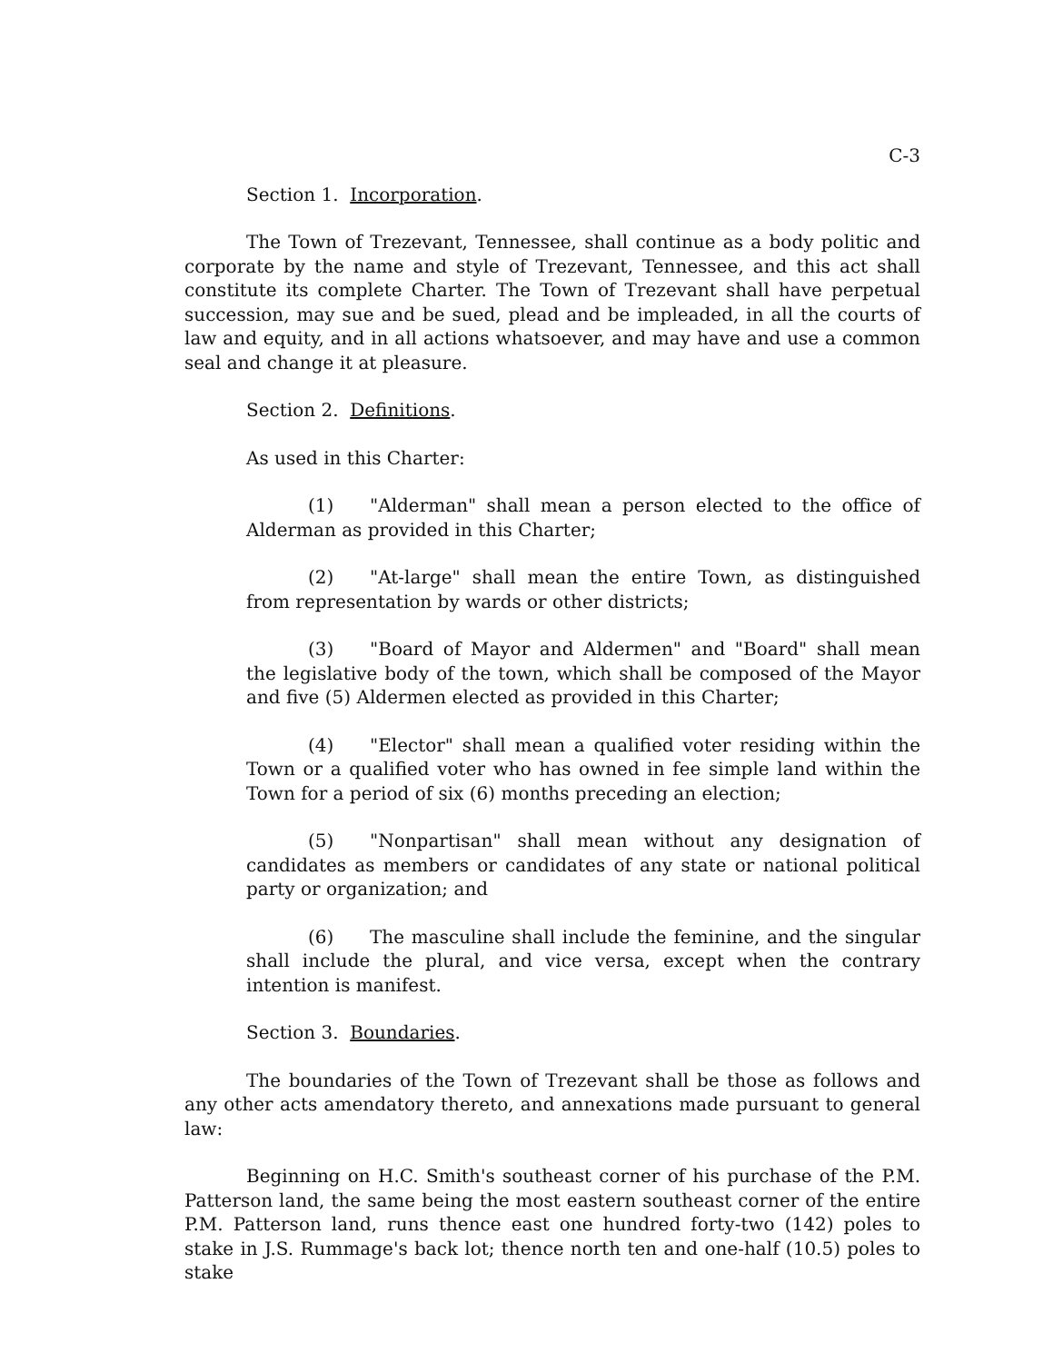C-3
Section 1. Incorporation.
The Town of Trezevant, Tennessee, shall continue as a body politic and corporate by the name and style of Trezevant, Tennessee, and this act shall constitute its complete Charter. The Town of Trezevant shall have perpetual succession, may sue and be sued, plead and be impleaded, in all the courts of law and equity, and in all actions whatsoever, and may have and use a common seal and change it at pleasure.
Section 2. Definitions.
As used in this Charter:
(1) "Alderman" shall mean a person elected to the office of Alderman as provided in this Charter;
(2) "At-large" shall mean the entire Town, as distinguished from representation by wards or other districts;
(3) "Board of Mayor and Aldermen" and "Board" shall mean the legislative body of the town, which shall be composed of the Mayor and five (5) Aldermen elected as provided in this Charter;
(4) "Elector" shall mean a qualified voter residing within the Town or a qualified voter who has owned in fee simple land within the Town for a period of six (6) months preceding an election;
(5) "Nonpartisan" shall mean without any designation of candidates as members or candidates of any state or national political party or organization; and
(6) The masculine shall include the feminine, and the singular shall include the plural, and vice versa, except when the contrary intention is manifest.
Section 3. Boundaries.
The boundaries of the Town of Trezevant shall be those as follows and any other acts amendatory thereto, and annexations made pursuant to general law:
Beginning on H.C. Smith's southeast corner of his purchase of the P.M. Patterson land, the same being the most eastern southeast corner of the entire P.M. Patterson land, runs thence east one hundred forty-two (142) poles to stake in J.S. Rummage's back lot; thence north ten and one-half (10.5) poles to stake